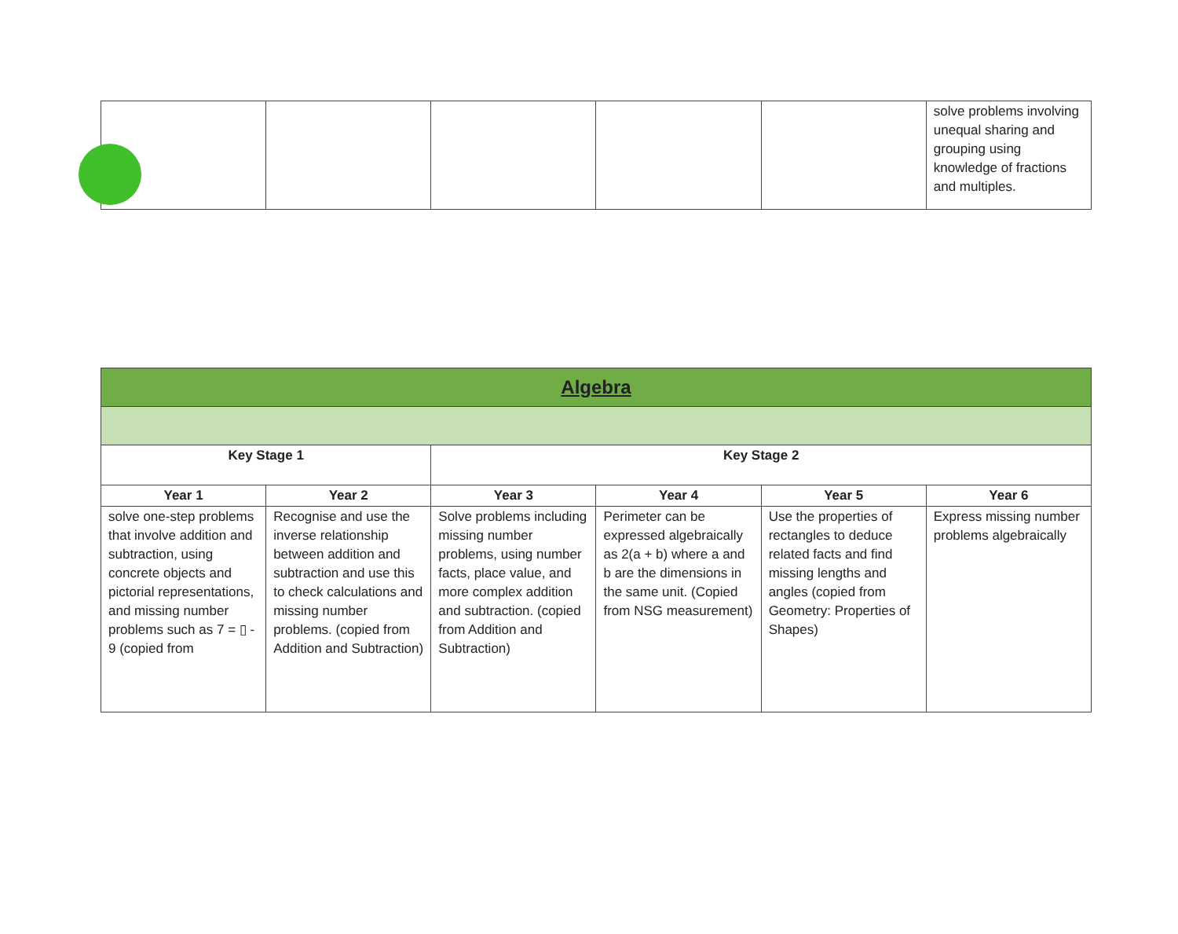| | | | | | solve problems involving unequal sharing and grouping using knowledge of fractions and multiples. |
| Algebra | | | | | |
| --- | --- | --- | --- | --- | --- |
| Key Stage 1 | | Key Stage 2 | | | |
| Year 1 | Year 2 | Year 3 | Year 4 | Year 5 | Year 6 |
| solve one-step problems that involve addition and subtraction, using concrete objects and pictorial representations, and missing number problems such as 7 = ▯ - 9 (copied from | Recognise and use the inverse relationship between addition and subtraction and use this to check calculations and missing number problems. (copied from Addition and Subtraction) | Solve problems including missing number problems, using number facts, place value, and more complex addition and subtraction. (copied from Addition and Subtraction) | Perimeter can be expressed algebraically as 2(a + b) where a and b are the dimensions in the same unit. (Copied from NSG measurement) | Use the properties of rectangles to deduce related facts and find missing lengths and angles (copied from Geometry: Properties of Shapes) | Express missing number problems algebraically |